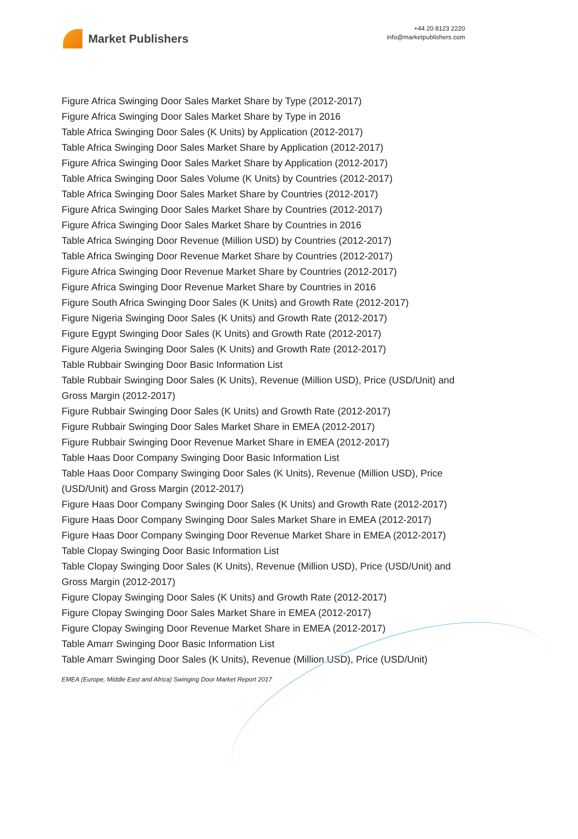Market Publishers
+44 20 8123 2220
info@marketpublishers.com
Figure Africa Swinging Door Sales Market Share by Type (2012-2017)
Figure Africa Swinging Door Sales Market Share by Type in 2016
Table Africa Swinging Door Sales (K Units) by Application (2012-2017)
Table Africa Swinging Door Sales Market Share by Application (2012-2017)
Figure Africa Swinging Door Sales Market Share by Application (2012-2017)
Table Africa Swinging Door Sales Volume (K Units) by Countries (2012-2017)
Table Africa Swinging Door Sales Market Share by Countries (2012-2017)
Figure Africa Swinging Door Sales Market Share by Countries (2012-2017)
Figure Africa Swinging Door Sales Market Share by Countries in 2016
Table Africa Swinging Door Revenue (Million USD) by Countries (2012-2017)
Table Africa Swinging Door Revenue Market Share by Countries (2012-2017)
Figure Africa Swinging Door Revenue Market Share by Countries (2012-2017)
Figure Africa Swinging Door Revenue Market Share by Countries in 2016
Figure South Africa Swinging Door Sales (K Units) and Growth Rate (2012-2017)
Figure Nigeria Swinging Door Sales (K Units) and Growth Rate (2012-2017)
Figure Egypt Swinging Door Sales (K Units) and Growth Rate (2012-2017)
Figure Algeria Swinging Door Sales (K Units) and Growth Rate (2012-2017)
Table Rubbair Swinging Door Basic Information List
Table Rubbair Swinging Door Sales (K Units), Revenue (Million USD), Price (USD/Unit) and Gross Margin (2012-2017)
Figure Rubbair Swinging Door Sales (K Units) and Growth Rate (2012-2017)
Figure Rubbair Swinging Door Sales Market Share in EMEA (2012-2017)
Figure Rubbair Swinging Door Revenue Market Share in EMEA (2012-2017)
Table Haas Door Company Swinging Door Basic Information List
Table Haas Door Company Swinging Door Sales (K Units), Revenue (Million USD), Price (USD/Unit) and Gross Margin (2012-2017)
Figure Haas Door Company Swinging Door Sales (K Units) and Growth Rate (2012-2017)
Figure Haas Door Company Swinging Door Sales Market Share in EMEA (2012-2017)
Figure Haas Door Company Swinging Door Revenue Market Share in EMEA (2012-2017)
Table Clopay Swinging Door Basic Information List
Table Clopay Swinging Door Sales (K Units), Revenue (Million USD), Price (USD/Unit) and Gross Margin (2012-2017)
Figure Clopay Swinging Door Sales (K Units) and Growth Rate (2012-2017)
Figure Clopay Swinging Door Sales Market Share in EMEA (2012-2017)
Figure Clopay Swinging Door Revenue Market Share in EMEA (2012-2017)
Table Amarr Swinging Door Basic Information List
Table Amarr Swinging Door Sales (K Units), Revenue (Million USD), Price (USD/Unit)
EMEA (Europe, Middle East and Africa) Swinging Door Market Report 2017